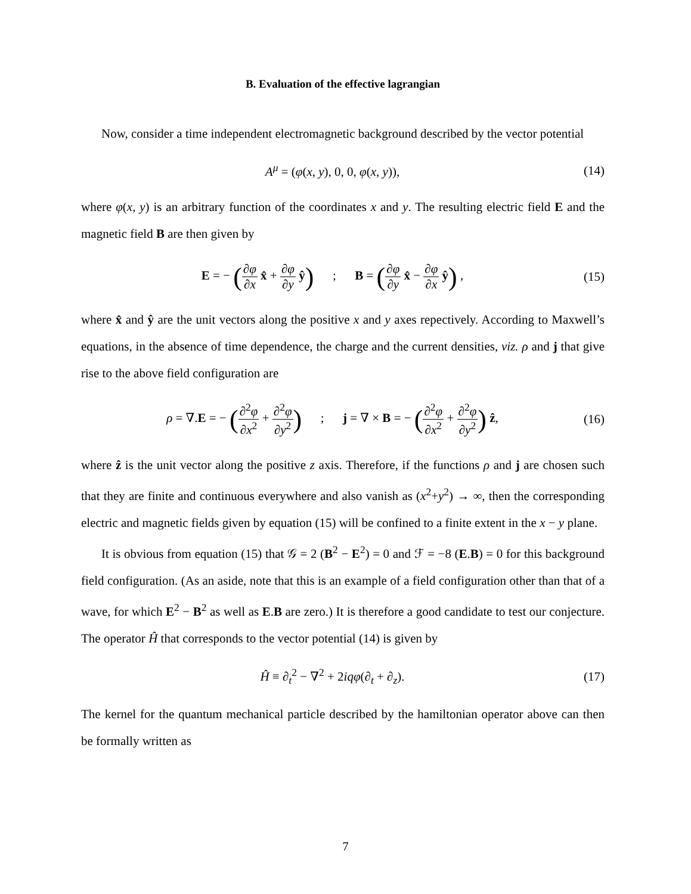B. Evaluation of the effective lagrangian
Now, consider a time independent electromagnetic background described by the vector potential
A<sup>μ</sup> = (φ(x, y), 0, 0, φ(x, y)), (14)
where φ(x, y) is an arbitrary function of the coordinates x and y. The resulting electric field E and the magnetic field B are then given by
E = − (∂φ ∂x x̂ + ∂φ ∂y ŷ) ; B = (∂φ ∂y x̂ − ∂φ ∂x ŷ) ,
(15)
where x̂ and ŷ are the unit vectors along the positive x and y axes repectively. According to Maxwell’s equations, in the absence of time dependence, the charge and the current densities, viz. ρ and j that give rise to the above field configuration are
ρ = ∇.E = − (∂<sup>2</sup>φ ∂x<sup>2</sup> + ∂<sup>2</sup>φ ∂y<sup>2</sup>) ; j = ∇ × B = − (∂<sup>2</sup>φ ∂x<sup>2</sup> + ∂<sup>2</sup>φ ∂y<sup>2</sup>) ẑ,
(16)
where ẑ is the unit vector along the positive z axis. Therefore, if the functions ρ and j are chosen such that they are finite and continuous everywhere and also vanish as (x<sup>2</sup>+y<sup>2</sup>) → ∞, then the corresponding electric and magnetic fields given by equation (15) will be confined to a finite extent in the x − y plane.
It is obvious from equation (15) that 𝒢 = 2 (B<sup>2</sup> − E<sup>2</sup>) = 0 and ℱ = −8 (E.B) = 0 for this background field configuration. (As an aside, note that this is an example of a field configuration other than that of a wave, for which E<sup>2</sup> − B<sup>2</sup> as well as E.B are zero.) It is therefore a good candidate to test our conjecture. The operator Ĥ that corresponds to the vector potential (14) is given by
Ĥ ≡ ∂<sub>t</sub><sup>2</sup> − ∇<sup>2</sup> + 2iqφ(∂<sub>t</sub> + ∂<sub>z</sub>). (17)
The kernel for the quantum mechanical particle described by the hamiltonian operator above can then be formally written as
7